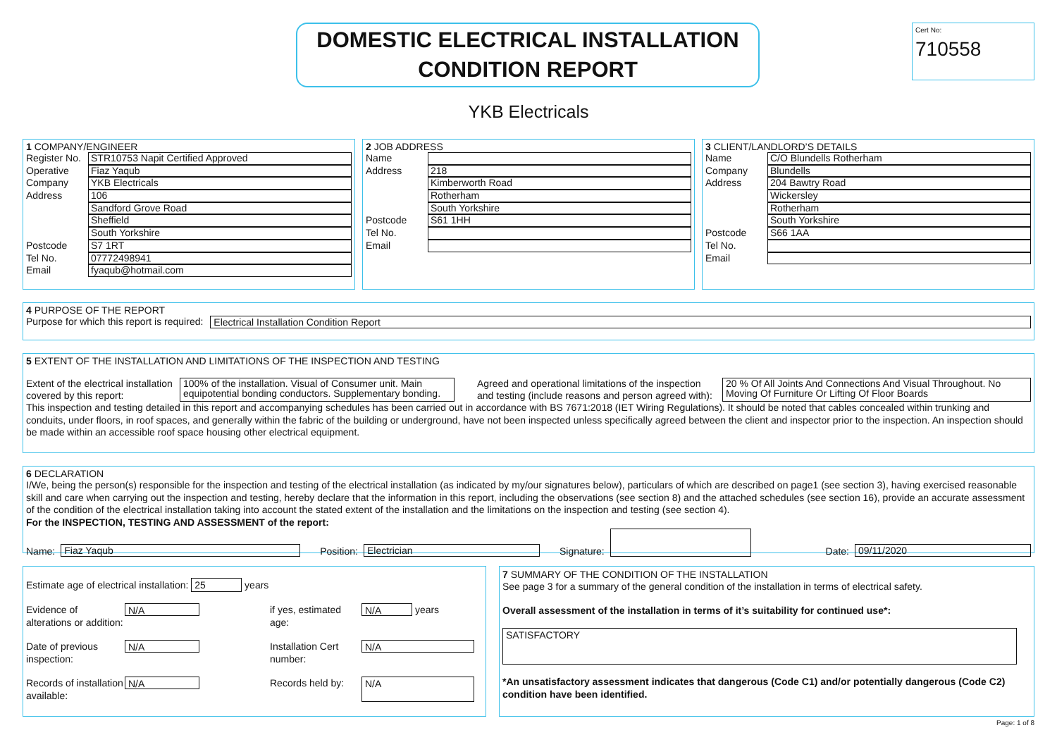DOMESTIC ELECTRICAL INSTALLATION
CONDITION REPORT
Cert No:
710558
YKB Electricals
1 COMPANY/ENGINEER
Register No. STR10753 Napit Certified Approved
Operative Fiaz Yaqub
Company YKB Electricals
Address 106
Sandford Grove Road
Sheffield
South Yorkshire
Postcode S7 1RT
Tel No. 07772498941
Email fyaqub@hotmail.com
2 JOB ADDRESS
Name
Address 218
Kimberworth Road
Rotherham
South Yorkshire
Postcode S61 1HH
Tel No.
Email
3 CLIENT/LANDLORD’S DETAILS
Name C/O Blundells Rotherham
Company Blundells
Address 204 Bawtry Road
Wickersley
Rotherham
South Yorkshire
Postcode S66 1AA
Tel No.
Email
4 PURPOSE OF THE REPORT
Purpose for which this report is required: Electrical Installation Condition Report
5 EXTENT OF THE INSTALLATION AND LIMITATIONS OF THE INSPECTION AND TESTING
Extent of the electrical installation covered by this report:
100% of the installation. Visual of Consumer unit. Main equipotential bonding conductors. Supplementary bonding.
Agreed and operational limitations of the inspection and testing (include reasons and person agreed with):
20 % Of All Joints And Connections And Visual Throughout. No Moving Of Furniture Or Lifting Of Floor Boards
This inspection and testing detailed in this report and accompanying schedules has been carried out in accordance with BS 7671:2018 (IET Wiring Regulations). It should be noted that cables concealed within trunking and conduits, under floors, in roof spaces, and generally within the fabric of the building or underground, have not been inspected unless specifically agreed between the client and inspector prior to the inspection. An inspection should be made within an accessible roof space housing other electrical equipment.
6 DECLARATION
I/We, being the person(s) responsible for the inspection and testing of the electrical installation (as indicated by my/our signatures below), particulars of which are described on page1 (see section 3), having exercised reasonable skill and care when carrying out the inspection and testing, hereby declare that the information in this report, including the observations (see section 8) and the attached schedules (see section 16), provide an accurate assessment of the condition of the electrical installation taking into account the stated extent of the installation and the limitations on the inspection and testing (see section 4).
For the INSPECTION, TESTING AND ASSESSMENT of the report:
Name: Fiaz Yaqub Position: Electrician Signature: Date: 09/11/2020
Estimate age of electrical installation: 25 years
Evidence of alterations or addition:
N/A
if yes, estimated age:
N/A
years
Date of previous inspection:
N/A
Installation Cert number:
N/A
Records of installation available:
N/A
Records held by:
N/A
7 SUMMARY OF THE CONDITION OF THE INSTALLATION
See page 3 for a summary of the general condition of the installation in terms of electrical safety.
Overall assessment of the installation in terms of it’s suitability for continued use*:
SATISFACTORY
*An unsatisfactory assessment indicates that dangerous (Code C1) and/or potentially dangerous (Code C2) condition have been identified.
Page: 1 of 8